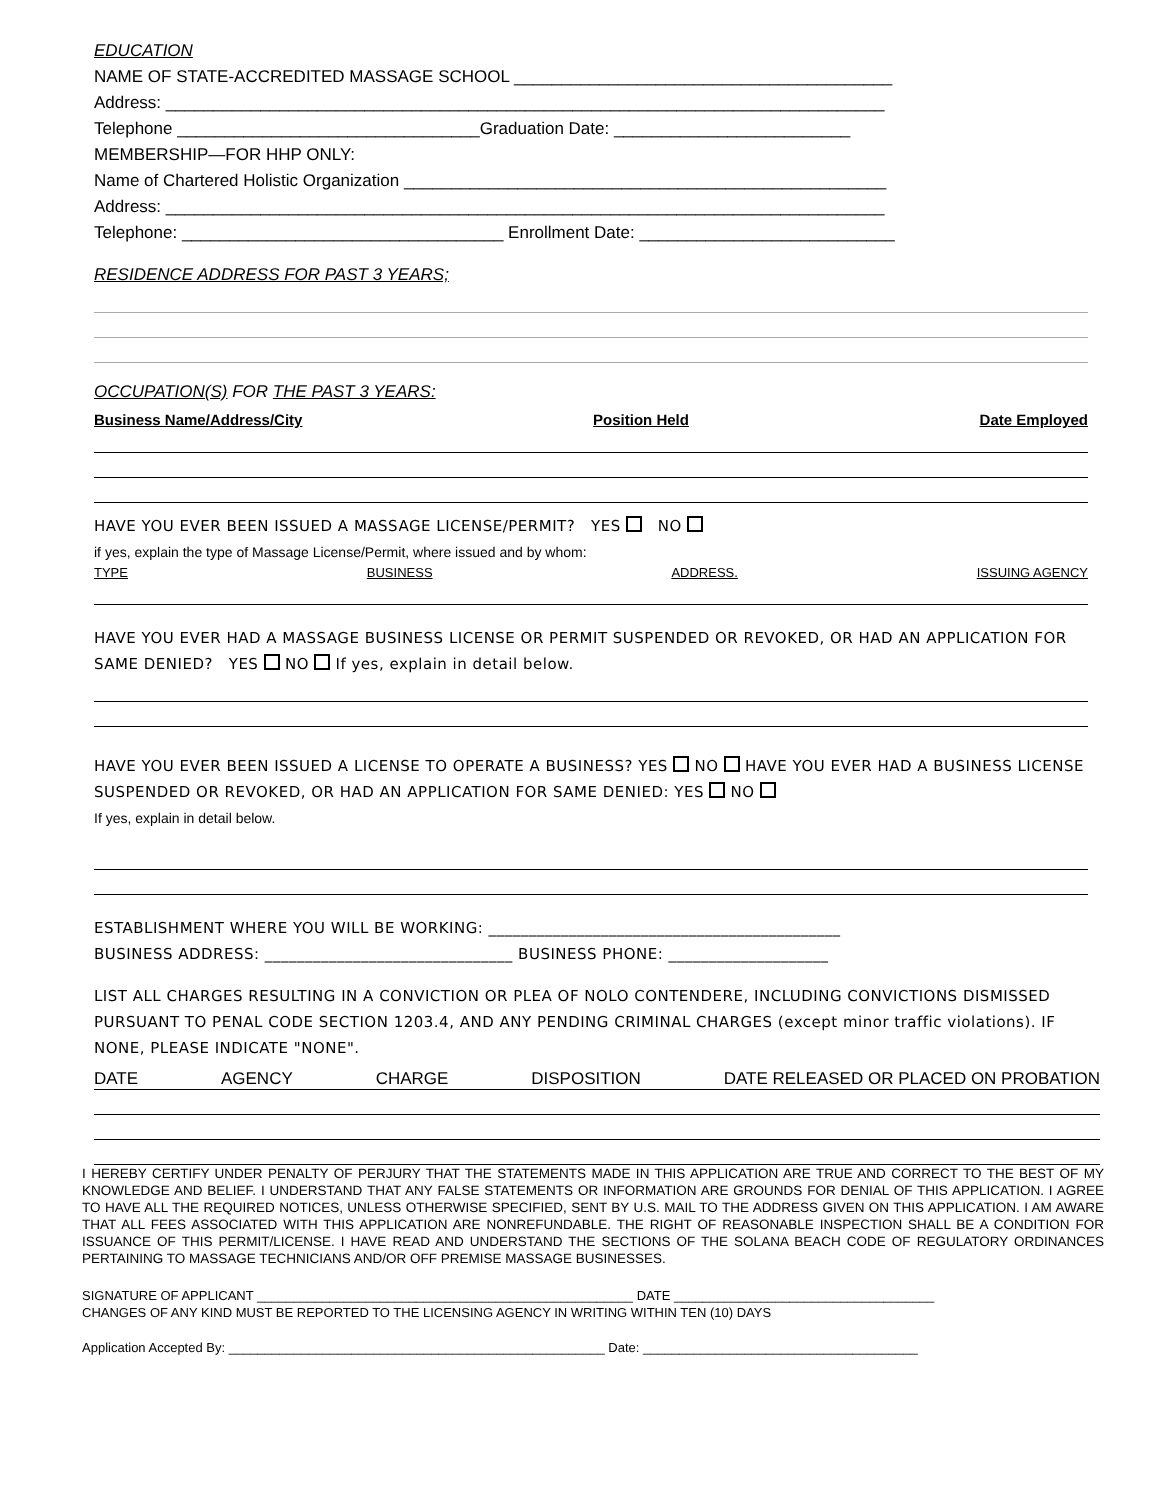EDUCATION
NAME OF STATE-ACCREDITED MASSAGE SCHOOL ________________________________________
Address: ____________________________________________________________________________
Telephone ________________________________Graduation Date: _________________________
MEMBERSHIP—FOR HHP ONLY:
Name of Chartered Holistic Organization ___________________________________________________
Address: ____________________________________________________________________________
Telephone: __________________________________ Enrollment Date: ___________________________
RESIDENCE ADDRESS FOR PAST 3 YEARS;
OCCUPATION(S) FOR THE PAST 3 YEARS:
Business Name/Address/City Position Held Date Employed
HAVE YOU EVER BEEN ISSUED A MASSAGE LICENSE/PERMIT? YES NO
if yes, explain the type of Massage License/Permit, where issued and by whom:
TYPE BUSINESS ADDRESS. ISSUING AGENCY
HAVE YOU EVER HAD A MASSAGE BUSINESS LICENSE OR PERMIT SUSPENDED OR REVOKED, OR HAD AN APPLICATION FOR SAME DENIED? YES NO If yes, explain in detail below.
HAVE YOU EVER BEEN ISSUED A LICENSE TO OPERATE A BUSINESS? YES NO HAVE YOU EVER HAD A BUSINESS LICENSE SUSPENDED OR REVOKED, OR HAD AN APPLICATION FOR SAME DENIED: YES NO
If yes, explain in detail below.
ESTABLISHMENT WHERE YOU WILL BE WORKING: ____________________________________________
BUSINESS ADDRESS: _______________________________ BUSINESS PHONE: ____________________
LIST ALL CHARGES RESULTING IN A CONVICTION OR PLEA OF NOLO CONTENDERE, INCLUDING CONVICTIONS DISMISSED PURSUANT TO PENAL CODE SECTION 1203.4, AND ANY PENDING CRIMINAL CHARGES (except minor traffic violations). IF NONE, PLEASE INDICATE "NONE".
DATE AGENCY CHARGE DISPOSITION DATE RELEASED OR PLACED ON PROBATION
I HEREBY CERTIFY UNDER PENALTY OF PERJURY THAT THE STATEMENTS MADE IN THIS APPLICATION ARE TRUE AND CORRECT TO THE BEST OF MY KNOWLEDGE AND BELIEF. I UNDERSTAND THAT ANY FALSE STATEMENTS OR INFORMATION ARE GROUNDS FOR DENIAL OF THIS APPLICATION. I AGREE TO HAVE ALL THE REQUIRED NOTICES, UNLESS OTHERWISE SPECIFIED, SENT BY U.S. MAIL TO THE ADDRESS GIVEN ON THIS APPLICATION. I AM AWARE THAT ALL FEES ASSOCIATED WITH THIS APPLICATION ARE NONREFUNDABLE. THE RIGHT OF REASONABLE INSPECTION SHALL BE A CONDITION FOR ISSUANCE OF THIS PERMIT/LICENSE. I HAVE READ AND UNDERSTAND THE SECTIONS OF THE SOLANA BEACH CODE OF REGULATORY ORDINANCES PERTAINING TO MASSAGE TECHNICIANS AND/OR OFF PREMISE MASSAGE BUSINESSES.
SIGNATURE OF APPLICANT ____________________________________________________ DATE ____________________________________
CHANGES OF ANY KIND MUST BE REPORTED TO THE LICENSING AGENCY IN WRITING WITHIN TEN (10) DAYS
Application Accepted By: ____________________________________________________ Date: ______________________________________